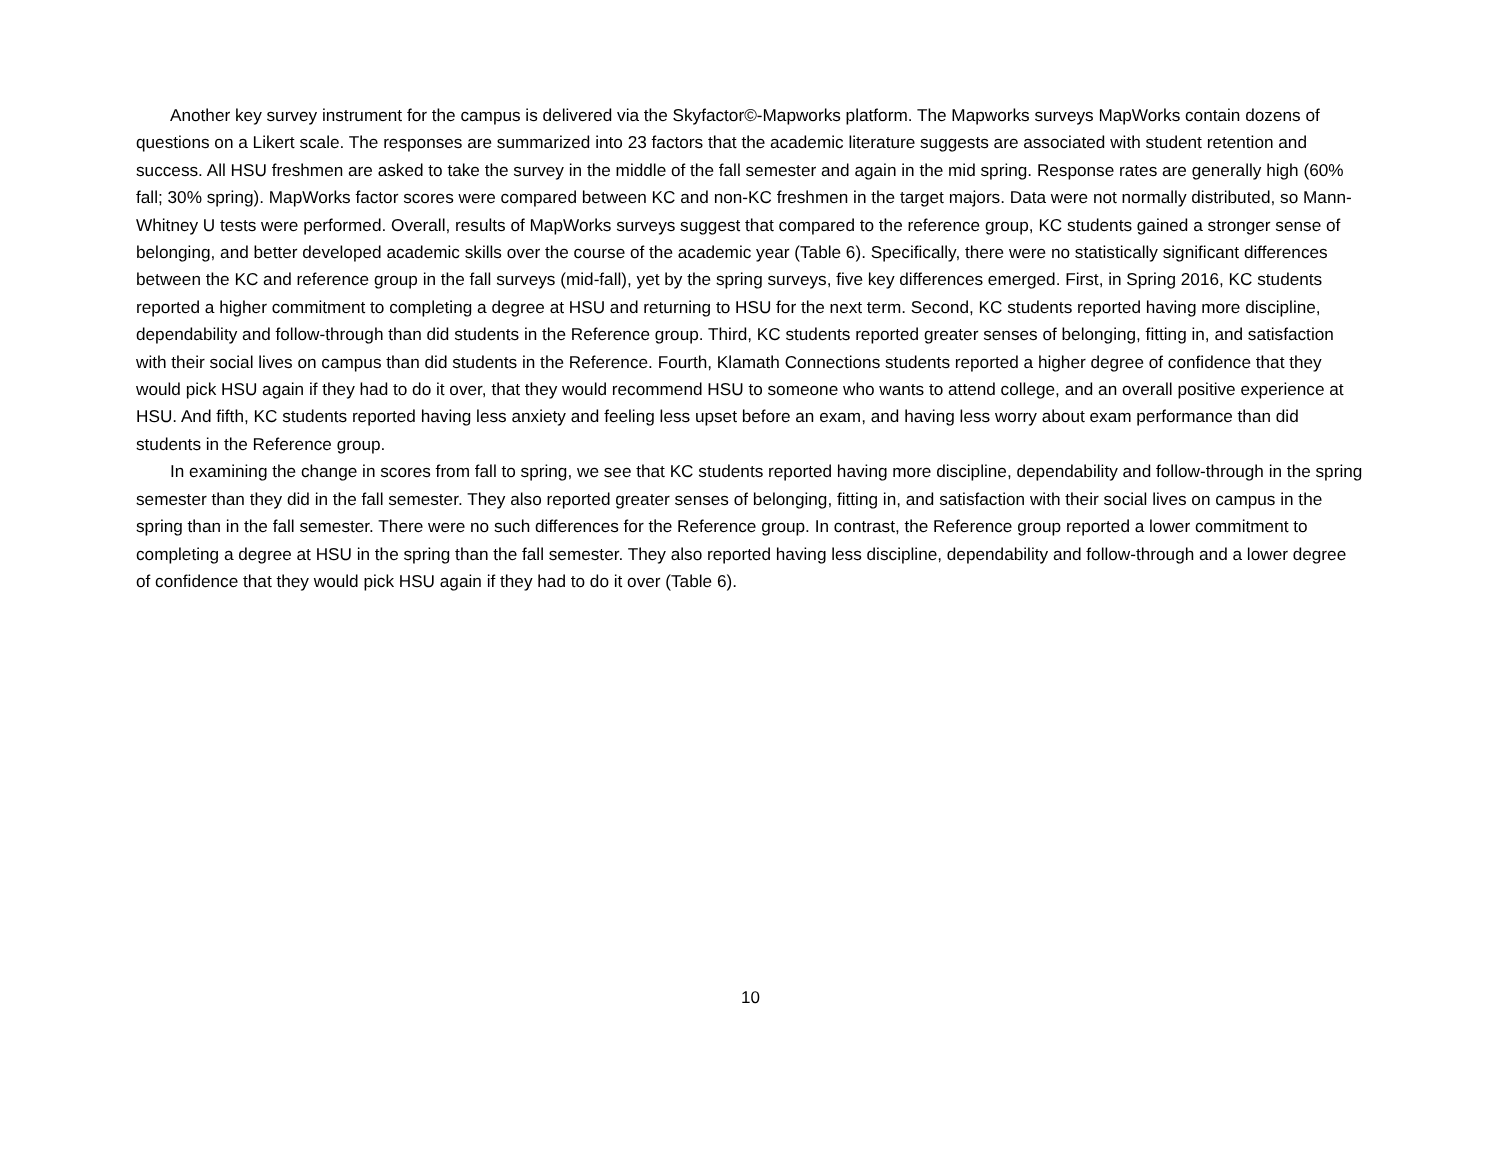Another key survey instrument for the campus is delivered via the Skyfactor©-Mapworks platform. The Mapworks surveys MapWorks contain dozens of questions on a Likert scale. The responses are summarized into 23 factors that the academic literature suggests are associated with student retention and success. All HSU freshmen are asked to take the survey in the middle of the fall semester and again in the mid spring. Response rates are generally high (60% fall; 30% spring). MapWorks factor scores were compared between KC and non-KC freshmen in the target majors. Data were not normally distributed, so Mann-Whitney U tests were performed. Overall, results of MapWorks surveys suggest that compared to the reference group, KC students gained a stronger sense of belonging, and better developed academic skills over the course of the academic year (Table 6). Specifically, there were no statistically significant differences between the KC and reference group in the fall surveys (mid-fall), yet by the spring surveys, five key differences emerged. First, in Spring 2016, KC students reported a higher commitment to completing a degree at HSU and returning to HSU for the next term. Second, KC students reported having more discipline, dependability and follow-through than did students in the Reference group. Third, KC students reported greater senses of belonging, fitting in, and satisfaction with their social lives on campus than did students in the Reference. Fourth, Klamath Connections students reported a higher degree of confidence that they would pick HSU again if they had to do it over, that they would recommend HSU to someone who wants to attend college, and an overall positive experience at HSU. And fifth, KC students reported having less anxiety and feeling less upset before an exam, and having less worry about exam performance than did students in the Reference group.
In examining the change in scores from fall to spring, we see that KC students reported having more discipline, dependability and follow-through in the spring semester than they did in the fall semester. They also reported greater senses of belonging, fitting in, and satisfaction with their social lives on campus in the spring than in the fall semester. There were no such differences for the Reference group. In contrast, the Reference group reported a lower commitment to completing a degree at HSU in the spring than the fall semester. They also reported having less discipline, dependability and follow-through and a lower degree of confidence that they would pick HSU again if they had to do it over (Table 6).
10